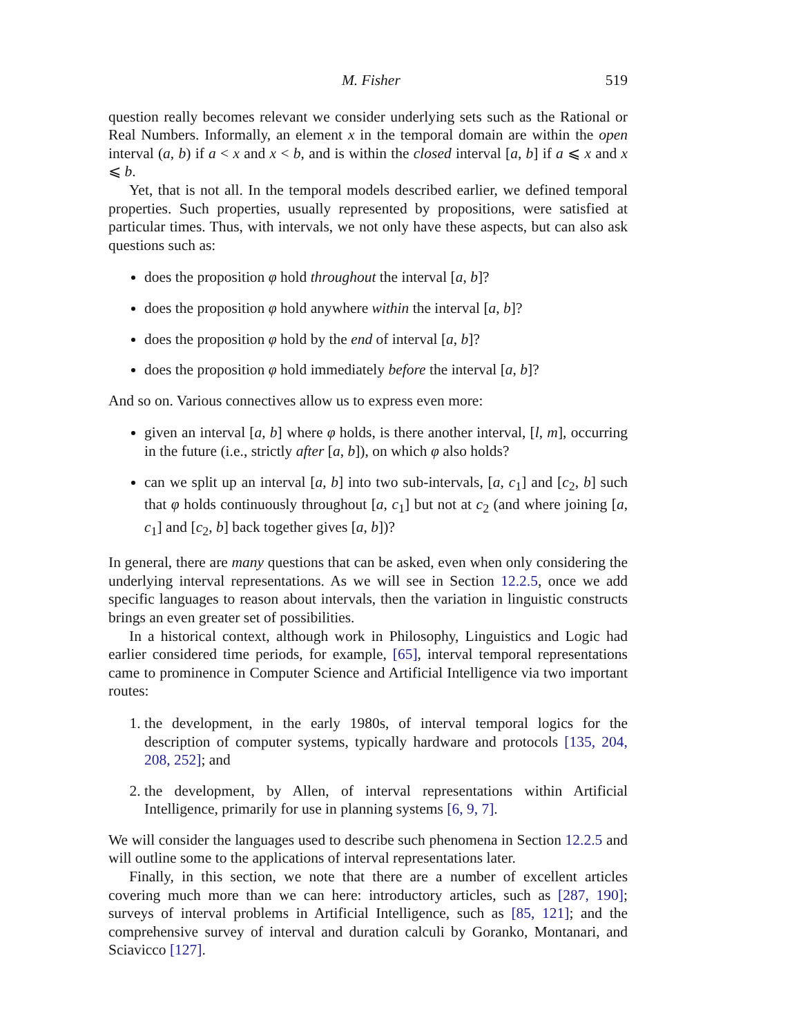M. Fisher 519
question really becomes relevant we consider underlying sets such as the Rational or Real Numbers. Informally, an element x in the temporal domain are within the open interval (a, b) if a < x and x < b, and is within the closed interval [a, b] if a ⩽ x and x ⩽ b.
Yet, that is not all. In the temporal models described earlier, we defined temporal properties. Such properties, usually represented by propositions, were satisfied at particular times. Thus, with intervals, we not only have these aspects, but can also ask questions such as:
does the proposition φ hold throughout the interval [a, b]?
does the proposition φ hold anywhere within the interval [a, b]?
does the proposition φ hold by the end of interval [a, b]?
does the proposition φ hold immediately before the interval [a, b]?
And so on. Various connectives allow us to express even more:
given an interval [a, b] where φ holds, is there another interval, [l, m], occurring in the future (i.e., strictly after [a, b]), on which φ also holds?
can we split up an interval [a, b] into two sub-intervals, [a, c<sub>1</sub>] and [c<sub>2</sub>, b] such that φ holds continuously throughout [a, c<sub>1</sub>] but not at c<sub>2</sub> (and where joining [a, c<sub>1</sub>] and [c<sub>2</sub>, b] back together gives [a, b])?
In general, there are many questions that can be asked, even when only considering the underlying interval representations. As we will see in Section 12.2.5, once we add specific languages to reason about intervals, then the variation in linguistic constructs brings an even greater set of possibilities.
In a historical context, although work in Philosophy, Linguistics and Logic had earlier considered time periods, for example, [65], interval temporal representations came to prominence in Computer Science and Artificial Intelligence via two important routes:
1. the development, in the early 1980s, of interval temporal logics for the description of computer systems, typically hardware and protocols [135, 204, 208, 252]; and
2. the development, by Allen, of interval representations within Artificial Intelligence, primarily for use in planning systems [6, 9, 7].
We will consider the languages used to describe such phenomena in Section 12.2.5 and will outline some to the applications of interval representations later.
Finally, in this section, we note that there are a number of excellent articles covering much more than we can here: introductory articles, such as [287, 190]; surveys of interval problems in Artificial Intelligence, such as [85, 121]; and the comprehensive survey of interval and duration calculi by Goranko, Montanari, and Sciavicco [127].